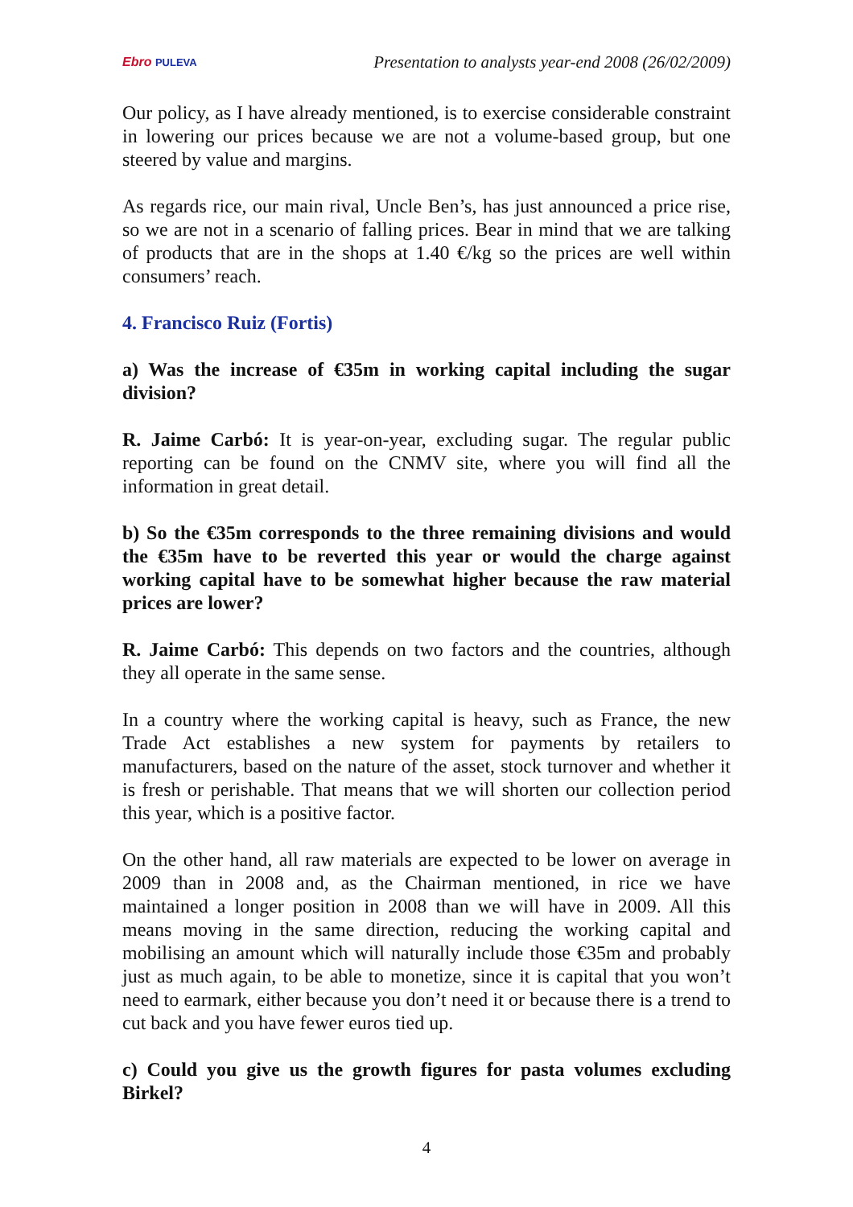Ebro PULEVA
Presentation to analysts year-end 2008 (26/02/2009)
Our policy, as I have already mentioned, is to exercise considerable constraint in lowering our prices because we are not a volume-based group, but one steered by value and margins.
As regards rice, our main rival, Uncle Ben’s, has just announced a price rise, so we are not in a scenario of falling prices. Bear in mind that we are talking of products that are in the shops at 1.40 €/kg so the prices are well within consumers’ reach.
4. Francisco Ruiz (Fortis)
a) Was the increase of €35m in working capital including the sugar division?
R. Jaime Carbó: It is year-on-year, excluding sugar. The regular public reporting can be found on the CNMV site, where you will find all the information in great detail.
b) So the €35m corresponds to the three remaining divisions and would the €35m have to be reverted this year or would the charge against working capital have to be somewhat higher because the raw material prices are lower?
R. Jaime Carbó: This depends on two factors and the countries, although they all operate in the same sense.
In a country where the working capital is heavy, such as France, the new Trade Act establishes a new system for payments by retailers to manufacturers, based on the nature of the asset, stock turnover and whether it is fresh or perishable. That means that we will shorten our collection period this year, which is a positive factor.
On the other hand, all raw materials are expected to be lower on average in 2009 than in 2008 and, as the Chairman mentioned, in rice we have maintained a longer position in 2008 than we will have in 2009. All this means moving in the same direction, reducing the working capital and mobilising an amount which will naturally include those €35m and probably just as much again, to be able to monetize, since it is capital that you won’t need to earmark, either because you don’t need it or because there is a trend to cut back and you have fewer euros tied up.
c) Could you give us the growth figures for pasta volumes excluding Birkel?
4